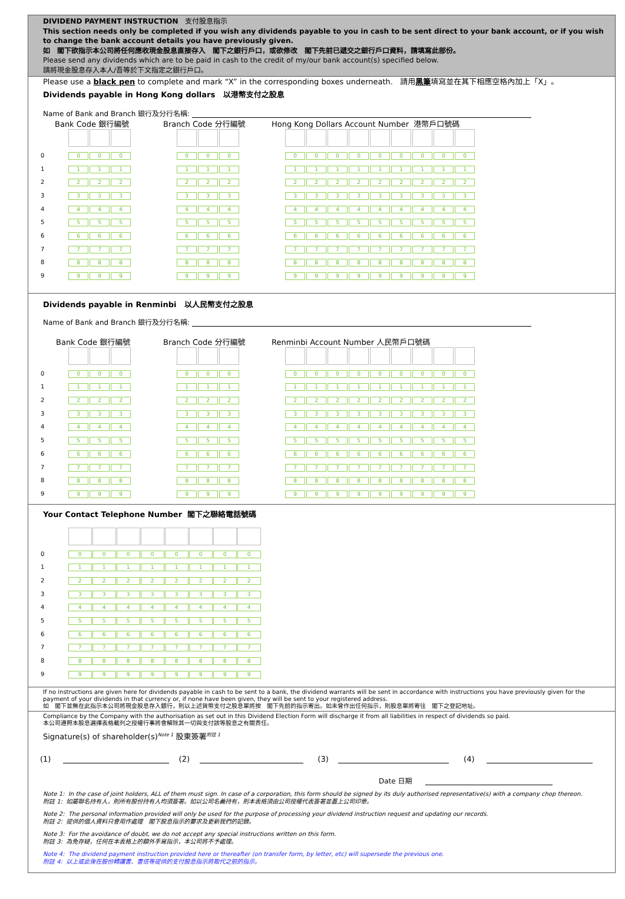DIVIDEND PAYMENT INSTRUCTION 支付股息指示
This section needs only be completed if you wish any dividends payable to you in cash to be sent direct to your bank account, or if you wish to change the bank account details you have previously given.
如　閣下欲指示本公司將任何應收現金股息直接存入　閣下之銀行戶口，或欲修改　閣下先前已遞交之銀行戶口資料，請填寫此部份。
Please send any dividends which are to be paid in cash to the credit of my/our bank account(s) specified below.
請將現金股息存入本人/吾等於下文指定之銀行戶口。
Please use a black pen to complete and mark “X” in the corresponding boxes underneath. 請用黑筆填寫並在其下相應空格內加上「X」。
Dividends payable in Hong Kong dollars 以港幣支付之股息
Name of Bank and Branch 銀行及分行名稱:
Bank Code 銀行編號 Branch Code 分行編號 Hong Kong Dollars Account Number 港幣戶口號碼
| 0 | 0 | 0 | 0 | | | 0 | 0 | 0 | | | 0 | 0 | 0 | 0 | 0 | 0 | 0 | 0 | 0 |
| 1 | 1 | 1 | 1 | | | 1 | 1 | 1 | | | 1 | 1 | 1 | 1 | 1 | 1 | 1 | 1 | 1 |
| 2 | 2 | 2 | 2 | | | 2 | 2 | 2 | | | 2 | 2 | 2 | 2 | 2 | 2 | 2 | 2 | 2 |
| 3 | 3 | 3 | 3 | | | 3 | 3 | 3 | | | 3 | 3 | 3 | 3 | 3 | 3 | 3 | 3 | 3 |
| 4 | 4 | 4 | 4 | | | 4 | 4 | 4 | | | 4 | 4 | 4 | 4 | 4 | 4 | 4 | 4 | 4 |
| 5 | 5 | 5 | 5 | | | 5 | 5 | 5 | | | 5 | 5 | 5 | 5 | 5 | 5 | 5 | 5 | 5 |
| 6 | 6 | 6 | 6 | | | 6 | 6 | 6 | | | 6 | 6 | 6 | 6 | 6 | 6 | 6 | 6 | 6 |
| 7 | 7 | 7 | 7 | | | 7 | 7 | 7 | | | 7 | 7 | 7 | 7 | 7 | 7 | 7 | 7 | 7 |
| 8 | 8 | 8 | 8 | | | 8 | 8 | 8 | | | 8 | 8 | 8 | 8 | 8 | 8 | 8 | 8 | 8 |
| 9 | 9 | 9 | 9 | | | 9 | 9 | 9 | | | 9 | 9 | 9 | 9 | 9 | 9 | 9 | 9 | 9 |
Dividends payable in Renminbi 以人民幣支付之股息
Name of Bank and Branch 銀行及分行名稱:
Bank Code 銀行編號 Branch Code 分行編號 Renminbi Account Number 人民幣戶口號碼
| 0 | 0 | 0 | 0 | | | 0 | 0 | 0 | | | 0 | 0 | 0 | 0 | 0 | 0 | 0 | 0 | 0 |
| 1 | 1 | 1 | 1 | | | 1 | 1 | 1 | | | 1 | 1 | 1 | 1 | 1 | 1 | 1 | 1 | 1 |
| 2 | 2 | 2 | 2 | | | 2 | 2 | 2 | | | 2 | 2 | 2 | 2 | 2 | 2 | 2 | 2 | 2 |
| 3 | 3 | 3 | 3 | | | 3 | 3 | 3 | | | 3 | 3 | 3 | 3 | 3 | 3 | 3 | 3 | 3 |
| 4 | 4 | 4 | 4 | | | 4 | 4 | 4 | | | 4 | 4 | 4 | 4 | 4 | 4 | 4 | 4 | 4 |
| 5 | 5 | 5 | 5 | | | 5 | 5 | 5 | | | 5 | 5 | 5 | 5 | 5 | 5 | 5 | 5 | 5 |
| 6 | 6 | 6 | 6 | | | 6 | 6 | 6 | | | 6 | 6 | 6 | 6 | 6 | 6 | 6 | 6 | 6 |
| 7 | 7 | 7 | 7 | | | 7 | 7 | 7 | | | 7 | 7 | 7 | 7 | 7 | 7 | 7 | 7 | 7 |
| 8 | 8 | 8 | 8 | | | 8 | 8 | 8 | | | 8 | 8 | 8 | 8 | 8 | 8 | 8 | 8 | 8 |
| 9 | 9 | 9 | 9 | | | 9 | 9 | 9 | | | 9 | 9 | 9 | 9 | 9 | 9 | 9 | 9 | 9 |
Your Contact Telephone Number 閣下之聯絡電話號碼
| 0 | 0 | 0 | 0 | 0 | 0 | 0 | 0 | 0 |
| 1 | 1 | 1 | 1 | 1 | 1 | 1 | 1 | 1 |
| 2 | 2 | 2 | 2 | 2 | 2 | 2 | 2 | 2 |
| 3 | 3 | 3 | 3 | 3 | 3 | 3 | 3 | 3 |
| 4 | 4 | 4 | 4 | 4 | 4 | 4 | 4 | 4 |
| 5 | 5 | 5 | 5 | 5 | 5 | 5 | 5 | 5 |
| 6 | 6 | 6 | 6 | 6 | 6 | 6 | 6 | 6 |
| 7 | 7 | 7 | 7 | 7 | 7 | 7 | 7 | 7 |
| 8 | 8 | 8 | 8 | 8 | 8 | 8 | 8 | 8 |
| 9 | 9 | 9 | 9 | 9 | 9 | 9 | 9 | 9 |
If no instructions are given here for dividends payable in cash to be sent to a bank, the dividend warrants will be sent in accordance with instructions you have previously given for the payment of your dividends in that currency or, if none have been given, they will be sent to your registered address.
如　閣下並無在此指示本公司將現金股息存入銀行，則以上述貨幣支付之股息單將按　閣下先前的指示寄出。如未曾作出任何指示，則股息單將寄往　閣下之登記地址。
Compliance by the Company with the authorisation as set out in this Dividend Election Form will discharge it from all liabilities in respect of dividends so paid.
本公司遵照本股息選擇表格載列之授權行事將會解除其一切與支付該等股息之有關責任。
Signature(s) of shareholder(s)<sup>Note 1</sup> 股東簽署<sup>附註 1</sup>
(1) (2) (3) (4)
Date 日期
Note 1: In the case of joint holders, ALL of them must sign. In case of a corporation, this form should be signed by its duly authorised representative(s) with a company chop thereon.
附註 1: 如屬聯名持有人，則所有股份持有人均須簽署。如以公司名義持有，則本表格須由公司授權代表簽署並蓋上公司印章。
Note 2: The personal information provided will only be used for the purpose of processing your dividend instruction request and updating our records.
附註 2: 提供的個人資料只會用作處理　閣下股息指示的要求及更新我們的記錄。
Note 3: For the avoidance of doubt, we do not accept any special instructions written on this form.
附註 3: 為免存疑，任何在本表格上的額外手寫指示，本公司將不予處理。
Note 4: The dividend payment instruction provided here or thereafter (on transfer form, by letter, etc) will supersede the previous one.
附註 4: 以上或此後在股份轉讓書、書信等提供的支付股息指示將取代之前的指示。